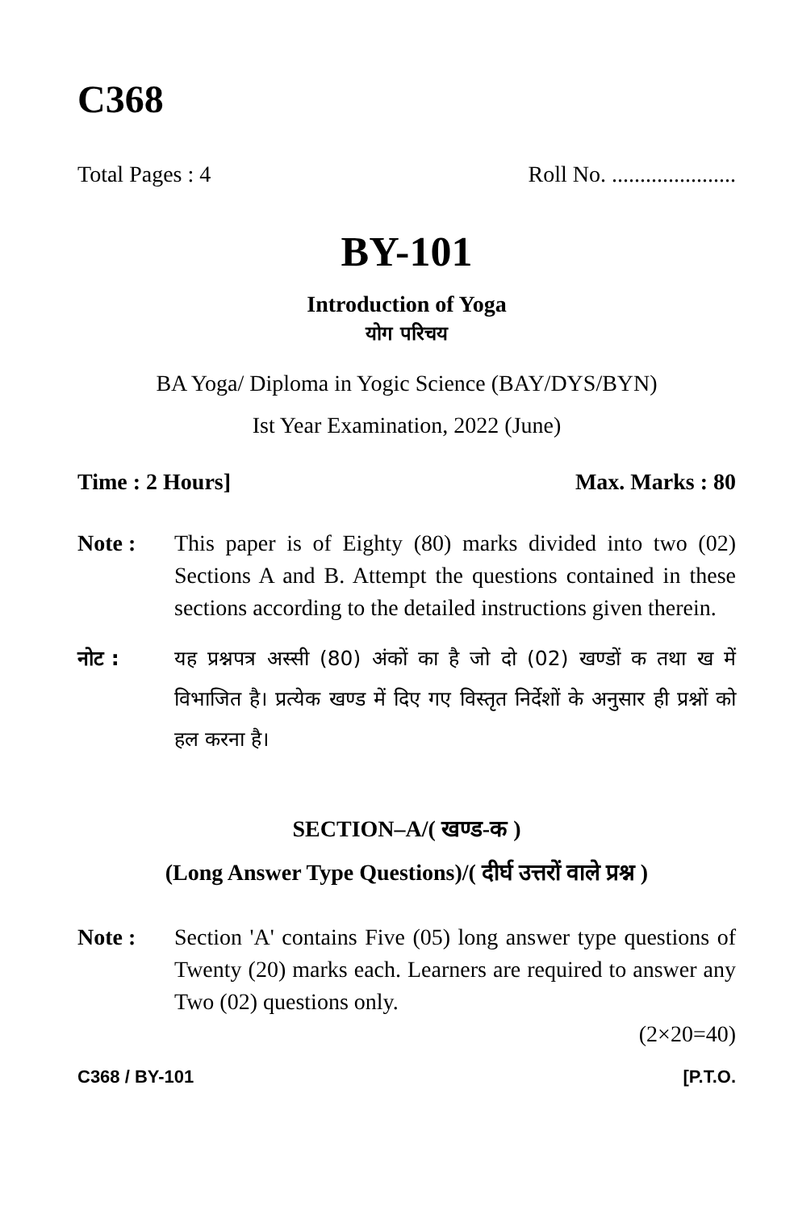C368
Total Pages : 4 Roll No. ......................
BY-101
Introduction of Yoga
योग परिचय
BA Yoga/ Diploma in Yogic Science (BAY/DYS/BYN)
Ist Year Examination, 2022 (June)
Time : 2 Hours] Max. Marks : 80
Note : This paper is of Eighty (80) marks divided into two (02) Sections A and B. Attempt the questions contained in these sections according to the detailed instructions given therein.
नोट : यह प्रश्नपत्र अस्सी (80) अंकों का है जो दो (02) खण्डों क तथा ख में विभाजित है। प्रत्येक खण्ड में दिए गए विस्तृत निर्देशों के अनुसार ही प्रश्नों को हल करना है।
SECTION–A/( खण्ड-क )
(Long Answer Type Questions)/( दीर्घ उत्तरों वाले प्रश्न )
Note : Section 'A' contains Five (05) long answer type questions of Twenty (20) marks each. Learners are required to answer any Two (02) questions only.
(2×20=40)
C368 / BY-101 [P.T.O.